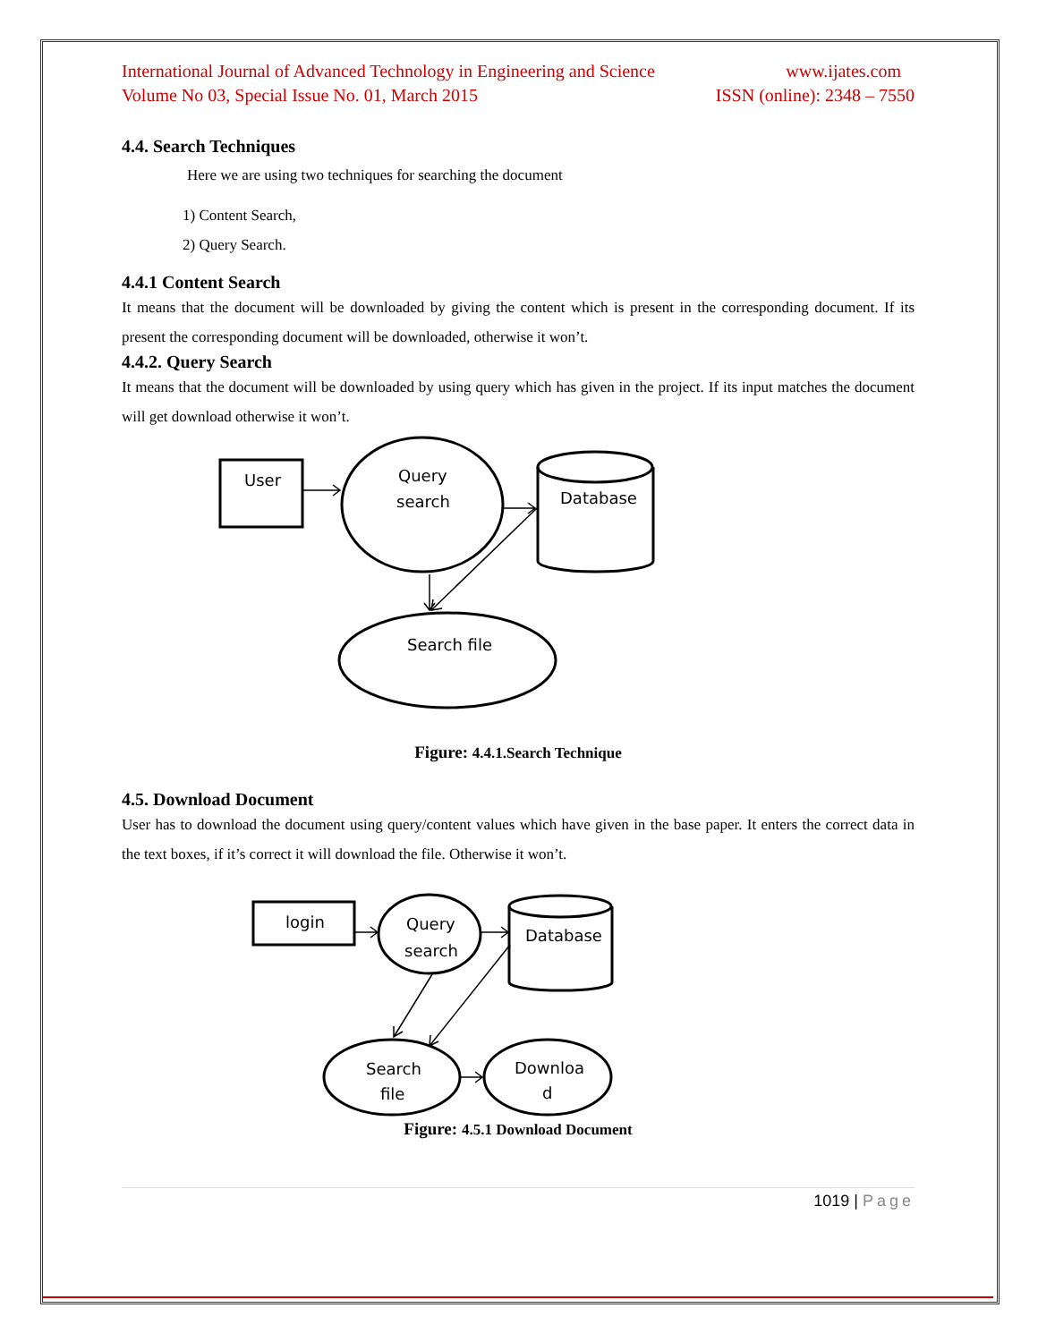International Journal of Advanced Technology in Engineering and Science
Volume No 03, Special Issue No. 01, March 2015
www.ijates.com
ISSN (online): 2348 – 7550
4.4. Search Techniques
Here we are using two techniques for searching the document
1) Content Search,
2) Query Search.
4.4.1 Content Search
It means that the document will be downloaded by giving the content which is present in the corresponding document. If its present the corresponding document will be downloaded, otherwise it won’t.
4.4.2. Query Search
It means that the document will be downloaded by using query which has given in the project. If its input matches the document will get download otherwise it won’t.
User
Query
search
Database
Search file
Figure: 4.4.1.Search Technique
4.5. Download Document
User has to download the document using query/content values which have given in the base paper. It enters the correct data in the text boxes, if it’s correct it will download the file. Otherwise it won’t.
login
Query
search
Database
Search
file
Downloa
d
Figure: 4.5.1 Download Document
1019 | Page